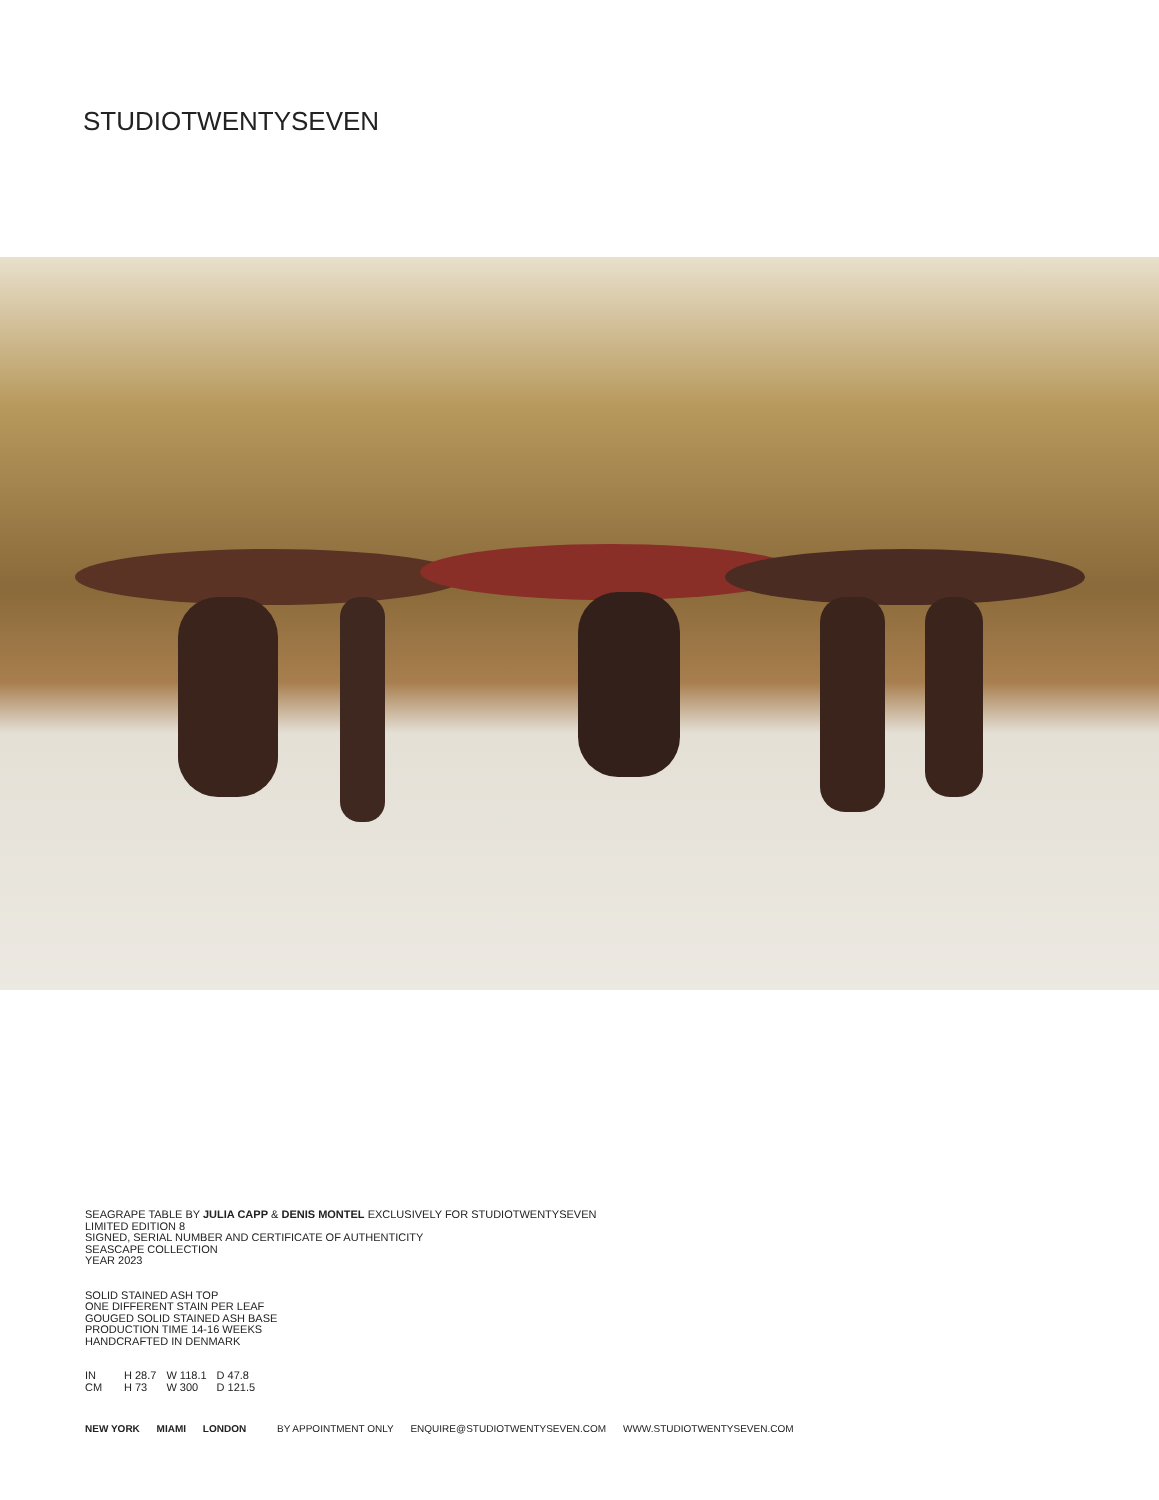STUDIOTWENTYSEVEN
SEAGRAPE TABLE BY JULIA CAPP & DENIS MONTEL EXCLUSIVELY FOR STUDIOTWENTYSEVEN
LIMITED EDITION 8
SIGNED, SERIAL NUMBER AND CERTIFICATE OF AUTHENTICITY
SEASCAPE COLLECTION
YEAR 2023
SOLID STAINED ASH TOP
ONE DIFFERENT STAIN PER LEAF
GOUGED SOLID STAINED ASH BASE
PRODUCTION TIME 14-16 WEEKS
HANDCRAFTED IN DENMARK
| IN | H 28.7 | W 118.1 | D 47.8 |
| CM | H 73 | W 300 | D 121.5 |
NEW YORK MIAMI LONDON BY APPOINTMENT ONLY ENQUIRE@STUDIOTWENTYSEVEN.COM WWW.STUDIOTWENTYSEVEN.COM